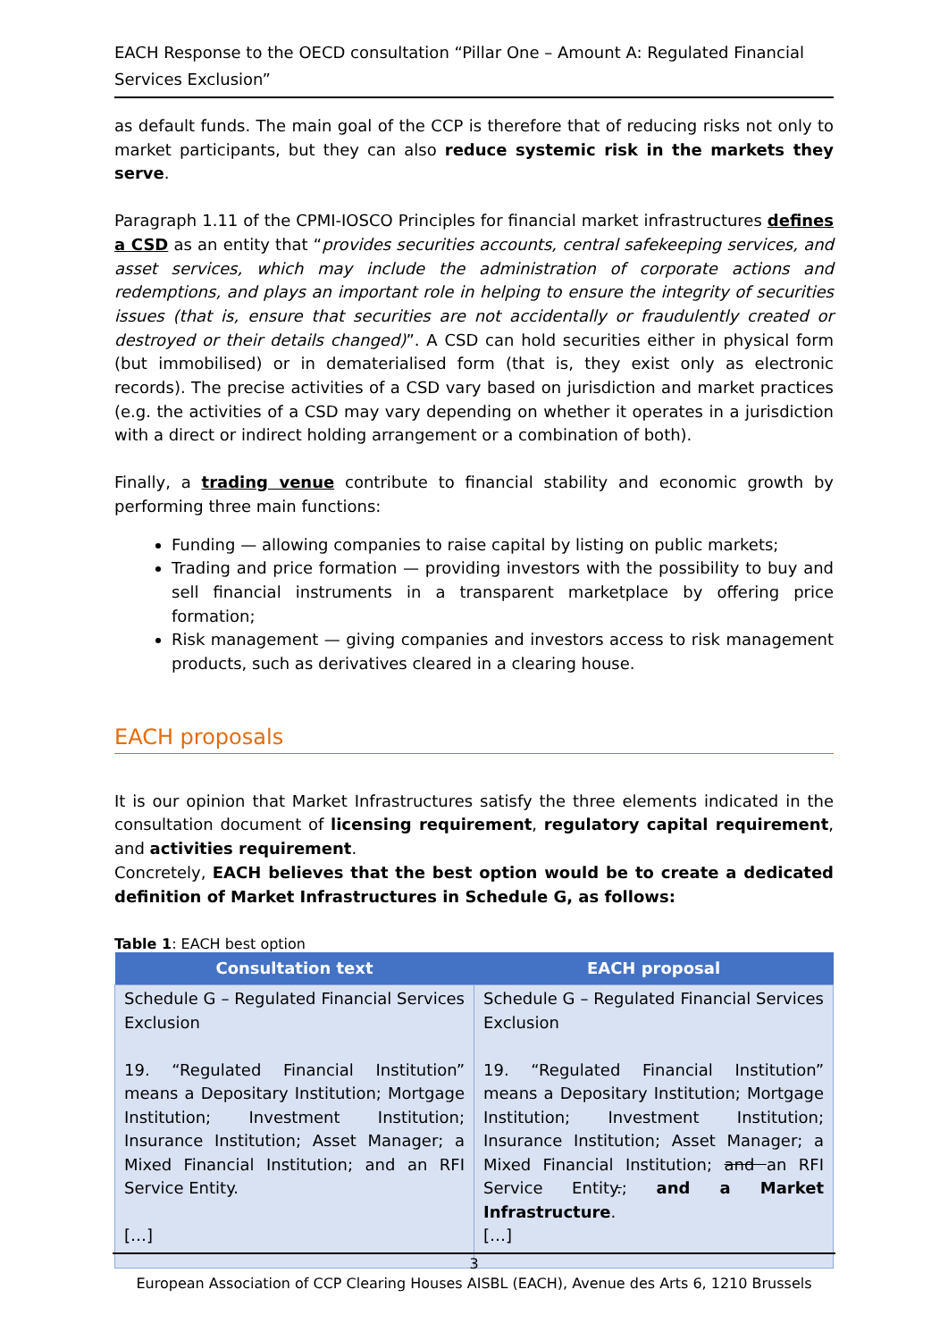EACH Response to the OECD consultation “Pillar One – Amount A: Regulated Financial Services Exclusion”
as default funds. The main goal of the CCP is therefore that of reducing risks not only to market participants, but they can also reduce systemic risk in the markets they serve.
Paragraph 1.11 of the CPMI-IOSCO Principles for financial market infrastructures defines a CSD as an entity that “provides securities accounts, central safekeeping services, and asset services, which may include the administration of corporate actions and redemptions, and plays an important role in helping to ensure the integrity of securities issues (that is, ensure that securities are not accidentally or fraudulently created or destroyed or their details changed)”. A CSD can hold securities either in physical form (but immobilised) or in dematerialised form (that is, they exist only as electronic records). The precise activities of a CSD vary based on jurisdiction and market practices (e.g. the activities of a CSD may vary depending on whether it operates in a jurisdiction with a direct or indirect holding arrangement or a combination of both).
Finally, a trading venue contribute to financial stability and economic growth by performing three main functions:
Funding — allowing companies to raise capital by listing on public markets;
Trading and price formation — providing investors with the possibility to buy and sell financial instruments in a transparent marketplace by offering price formation;
Risk management — giving companies and investors access to risk management products, such as derivatives cleared in a clearing house.
EACH proposals
It is our opinion that Market Infrastructures satisfy the three elements indicated in the consultation document of licensing requirement, regulatory capital requirement, and activities requirement.
Concretely, EACH believes that the best option would be to create a dedicated definition of Market Infrastructures in Schedule G, as follows:
Table 1: EACH best option
| Consultation text | EACH proposal |
| --- | --- |
| Schedule G – Regulated Financial Services Exclusion 19. “Regulated Financial Institution” means a Depositary Institution; Mortgage Institution; Investment Institution; Insurance Institution; Asset Manager; a Mixed Financial Institution; and an RFI Service Entity. […] | Schedule G – Regulated Financial Services Exclusion 19. “Regulated Financial Institution” means a Depositary Institution; Mortgage Institution; Investment Institution; Insurance Institution; Asset Manager; a Mixed Financial Institution; and an RFI Service Entity . ; and a Market Infrastructure . […] |
3
European Association of CCP Clearing Houses AISBL (EACH), Avenue des Arts 6, 1210 Brussels